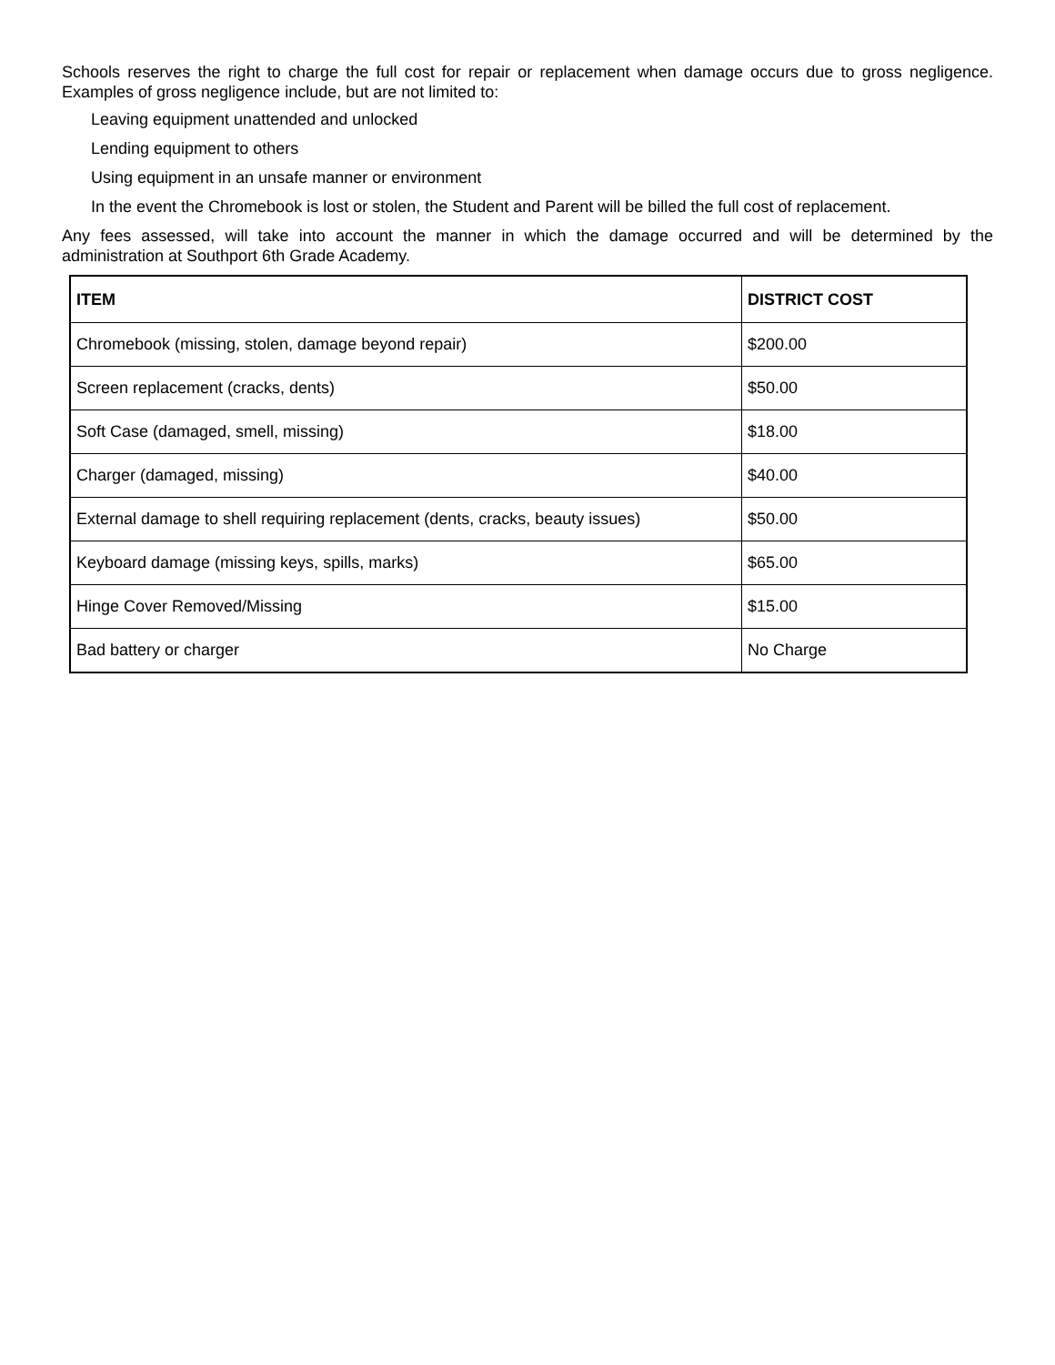Schools reserves the right to charge the full cost for repair or replacement when damage occurs due to gross negligence. Examples of gross negligence include, but are not limited to:
Leaving equipment unattended and unlocked
Lending equipment to others
Using equipment in an unsafe manner or environment
In the event the Chromebook is lost or stolen, the Student and Parent will be billed the full cost of replacement.
Any fees assessed, will take into account the manner in which the damage occurred and will be determined by the administration at Southport 6th Grade Academy.
| ITEM | DISTRICT COST |
| --- | --- |
| Chromebook (missing, stolen, damage beyond repair) | $200.00 |
| Screen replacement (cracks, dents) | $50.00 |
| Soft Case (damaged, smell, missing) | $18.00 |
| Charger (damaged, missing) | $40.00 |
| External damage to shell requiring replacement (dents, cracks, beauty issues) | $50.00 |
| Keyboard damage (missing keys, spills, marks) | $65.00 |
| Hinge Cover Removed/Missing | $15.00 |
| Bad battery or charger | No Charge |